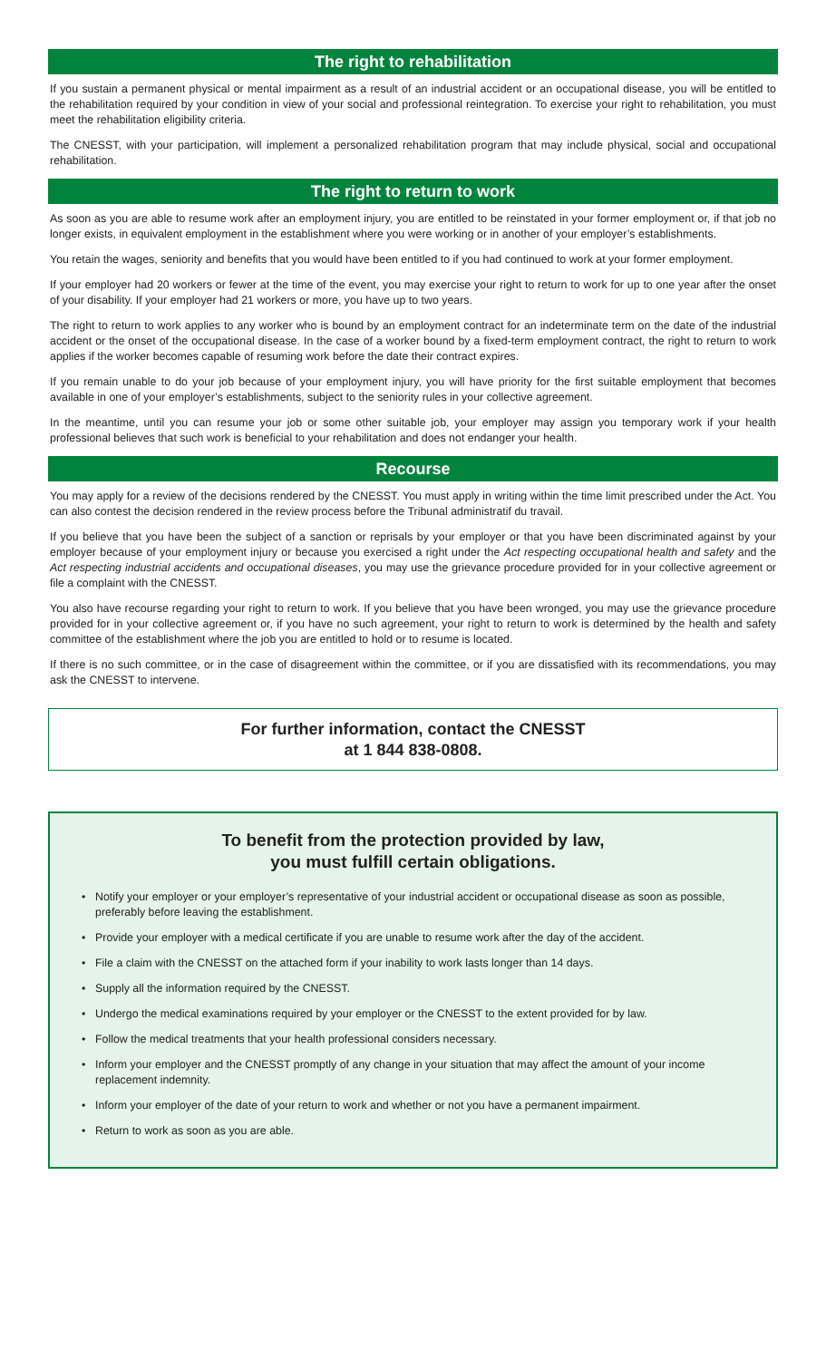The right to rehabilitation
If you sustain a permanent physical or mental impairment as a result of an industrial accident or an occupational disease, you will be entitled to the rehabilitation required by your condition in view of your social and professional reintegration. To exercise your right to rehabilitation, you must meet the rehabilitation eligibility criteria.
The CNESST, with your participation, will implement a personalized rehabilitation program that may include physical, social and occupational rehabilitation.
The right to return to work
As soon as you are able to resume work after an employment injury, you are entitled to be reinstated in your former employment or, if that job no longer exists, in equivalent employment in the establishment where you were working or in another of your employer’s establishments.
You retain the wages, seniority and benefits that you would have been entitled to if you had continued to work at your former employment.
If your employer had 20 workers or fewer at the time of the event, you may exercise your right to return to work for up to one year after the onset of your disability. If your employer had 21 workers or more, you have up to two years.
The right to return to work applies to any worker who is bound by an employment contract for an indeterminate term on the date of the industrial accident or the onset of the occupational disease. In the case of a worker bound by a fixed-term employment contract, the right to return to work applies if the worker becomes capable of resuming work before the date their contract expires.
If you remain unable to do your job because of your employment injury, you will have priority for the first suitable employment that becomes available in one of your employer’s establishments, subject to the seniority rules in your collective agreement.
In the meantime, until you can resume your job or some other suitable job, your employer may assign you temporary work if your health professional believes that such work is beneficial to your rehabilitation and does not endanger your health.
Recourse
You may apply for a review of the decisions rendered by the CNESST. You must apply in writing within the time limit prescribed under the Act. You can also contest the decision rendered in the review process before the Tribunal administratif du travail.
If you believe that you have been the subject of a sanction or reprisals by your employer or that you have been discriminated against by your employer because of your employment injury or because you exercised a right under the Act respecting occupational health and safety and the Act respecting industrial accidents and occupational diseases, you may use the grievance procedure provided for in your collective agreement or file a complaint with the CNESST.
You also have recourse regarding your right to return to work. If you believe that you have been wronged, you may use the grievance procedure provided for in your collective agreement or, if you have no such agreement, your right to return to work is determined by the health and safety committee of the establishment where the job you are entitled to hold or to resume is located.
If there is no such committee, or in the case of disagreement within the committee, or if you are dissatisfied with its recommendations, you may ask the CNESST to intervene.
For further information, contact the CNESST
at 1 844 838-0808.
To benefit from the protection provided by law,
you must fulfill certain obligations.
• Notify your employer or your employer’s representative of your industrial accident or occupational disease as soon as possible, preferably before leaving the establishment.
• Provide your employer with a medical certificate if you are unable to resume work after the day of the accident.
• File a claim with the CNESST on the attached form if your inability to work lasts longer than 14 days.
• Supply all the information required by the CNESST.
• Undergo the medical examinations required by your employer or the CNESST to the extent provided for by law.
• Follow the medical treatments that your health professional considers necessary.
• Inform your employer and the CNESST promptly of any change in your situation that may affect the amount of your income replacement indemnity.
• Inform your employer of the date of your return to work and whether or not you have a permanent impairment.
• Return to work as soon as you are able.